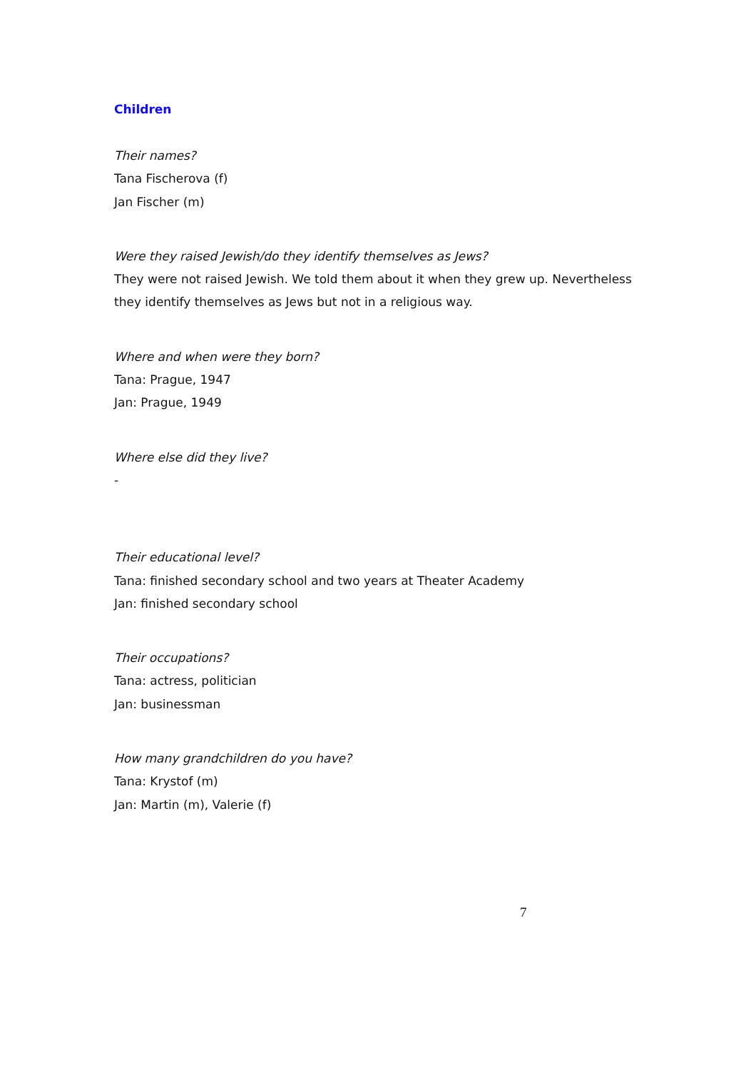Children
Their names?
Tana Fischerova (f)
Jan Fischer (m)
Were they raised Jewish/do they identify themselves as Jews?
They were not raised Jewish. We told them about it when they grew up. Nevertheless they identify themselves as Jews but not in a religious way.
Where and when were they born?
Tana: Prague, 1947
Jan: Prague, 1949
Where else did they live?
-
Their educational level?
Tana: finished secondary school and two years at Theater Academy
Jan: finished secondary school
Their occupations?
Tana: actress, politician
Jan: businessman
How many grandchildren do you have?
Tana: Krystof (m)
Jan: Martin (m), Valerie (f)
7